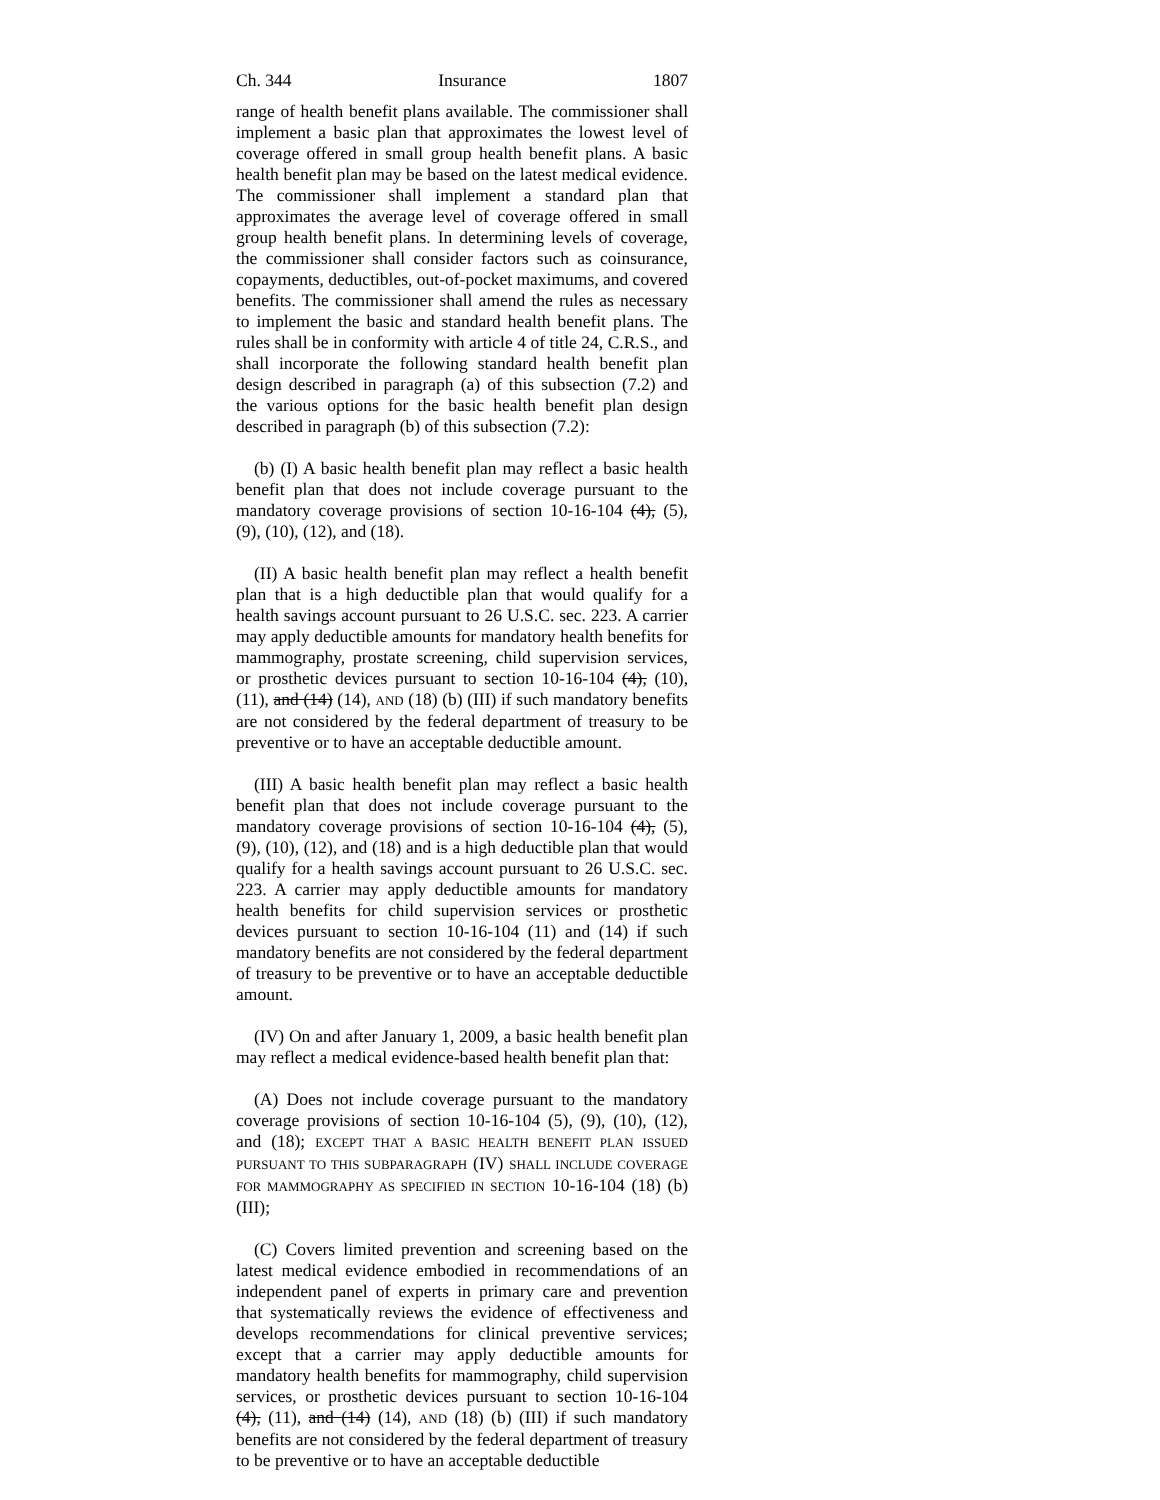Ch. 344 Insurance 1807
range of health benefit plans available. The commissioner shall implement a basic plan that approximates the lowest level of coverage offered in small group health benefit plans. A basic health benefit plan may be based on the latest medical evidence. The commissioner shall implement a standard plan that approximates the average level of coverage offered in small group health benefit plans. In determining levels of coverage, the commissioner shall consider factors such as coinsurance, copayments, deductibles, out-of-pocket maximums, and covered benefits. The commissioner shall amend the rules as necessary to implement the basic and standard health benefit plans. The rules shall be in conformity with article 4 of title 24, C.R.S., and shall incorporate the following standard health benefit plan design described in paragraph (a) of this subsection (7.2) and the various options for the basic health benefit plan design described in paragraph (b) of this subsection (7.2):
(b) (I) A basic health benefit plan may reflect a basic health benefit plan that does not include coverage pursuant to the mandatory coverage provisions of section 10-16-104 (4), (5), (9), (10), (12), and (18).
(II) A basic health benefit plan may reflect a health benefit plan that is a high deductible plan that would qualify for a health savings account pursuant to 26 U.S.C. sec. 223. A carrier may apply deductible amounts for mandatory health benefits for mammography, prostate screening, child supervision services, or prosthetic devices pursuant to section 10-16-104 (4), (10), (11), and (14) (14), AND (18) (b) (III) if such mandatory benefits are not considered by the federal department of treasury to be preventive or to have an acceptable deductible amount.
(III) A basic health benefit plan may reflect a basic health benefit plan that does not include coverage pursuant to the mandatory coverage provisions of section 10-16-104 (4), (5), (9), (10), (12), and (18) and is a high deductible plan that would qualify for a health savings account pursuant to 26 U.S.C. sec. 223. A carrier may apply deductible amounts for mandatory health benefits for child supervision services or prosthetic devices pursuant to section 10-16-104 (11) and (14) if such mandatory benefits are not considered by the federal department of treasury to be preventive or to have an acceptable deductible amount.
(IV) On and after January 1, 2009, a basic health benefit plan may reflect a medical evidence-based health benefit plan that:
(A) Does not include coverage pursuant to the mandatory coverage provisions of section 10-16-104 (5), (9), (10), (12), and (18); EXCEPT THAT A BASIC HEALTH BENEFIT PLAN ISSUED PURSUANT TO THIS SUBPARAGRAPH (IV) SHALL INCLUDE COVERAGE FOR MAMMOGRAPHY AS SPECIFIED IN SECTION 10-16-104 (18) (b) (III);
(C) Covers limited prevention and screening based on the latest medical evidence embodied in recommendations of an independent panel of experts in primary care and prevention that systematically reviews the evidence of effectiveness and develops recommendations for clinical preventive services; except that a carrier may apply deductible amounts for mandatory health benefits for mammography, child supervision services, or prosthetic devices pursuant to section 10-16-104 (4), (11), and (14) (14), AND (18) (b) (III) if such mandatory benefits are not considered by the federal department of treasury to be preventive or to have an acceptable deductible